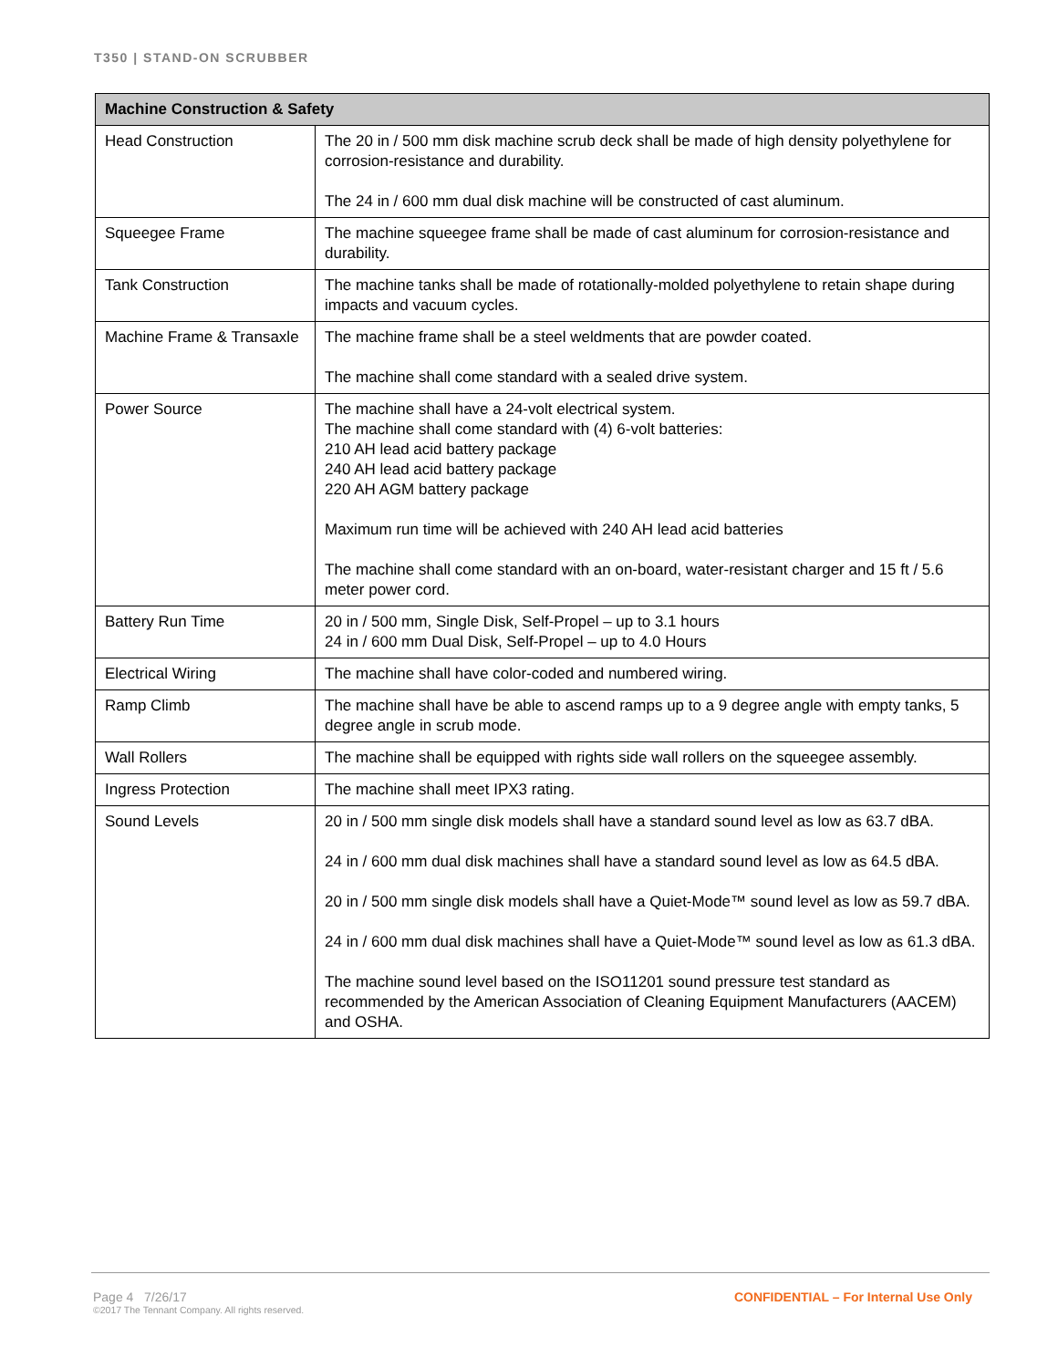T350 | STAND-ON SCRUBBER
| Machine Construction & Safety | |
| --- | --- |
| Head Construction | The 20 in / 500 mm disk machine scrub deck shall be made of high density polyethylene for corrosion-resistance and durability. The 24 in / 600 mm dual disk machine will be constructed of cast aluminum. |
| Squeegee Frame | The machine squeegee frame shall be made of cast aluminum for corrosion-resistance and durability. |
| Tank Construction | The machine tanks shall be made of rotationally-molded polyethylene to retain shape during impacts and vacuum cycles. |
| Machine Frame & Transaxle | The machine frame shall be a steel weldments that are powder coated. The machine shall come standard with a sealed drive system. |
| Power Source | The machine shall have a 24-volt electrical system. The machine shall come standard with (4) 6-volt batteries: 210 AH lead acid battery package 240 AH lead acid battery package 220 AH AGM battery package Maximum run time will be achieved with 240 AH lead acid batteries The machine shall come standard with an on-board, water-resistant charger and 15 ft / 5.6 meter power cord. |
| Battery Run Time | 20 in / 500 mm, Single Disk, Self-Propel – up to 3.1 hours 24 in / 600 mm Dual Disk, Self-Propel – up to 4.0 Hours |
| Electrical Wiring | The machine shall have color-coded and numbered wiring. |
| Ramp Climb | The machine shall have be able to ascend ramps up to a 9 degree angle with empty tanks, 5 degree angle in scrub mode. |
| Wall Rollers | The machine shall be equipped with rights side wall rollers on the squeegee assembly. |
| Ingress Protection | The machine shall meet IPX3 rating. |
| Sound Levels | 20 in / 500 mm single disk models shall have a standard sound level as low as 63.7 dBA. 24 in / 600 mm dual disk machines shall have a standard sound level as low as 64.5 dBA. 20 in / 500 mm single disk models shall have a Quiet-Mode™ sound level as low as 59.7 dBA. 24 in / 600 mm dual disk machines shall have a Quiet-Mode™ sound level as low as 61.3 dBA. The machine sound level based on the ISO11201 sound pressure test standard as recommended by the American Association of Cleaning Equipment Manufacturers (AACEM) and OSHA. |
Page 4 7/26/17
©2017 The Tennant Company. All rights reserved.
CONFIDENTIAL – For Internal Use Only